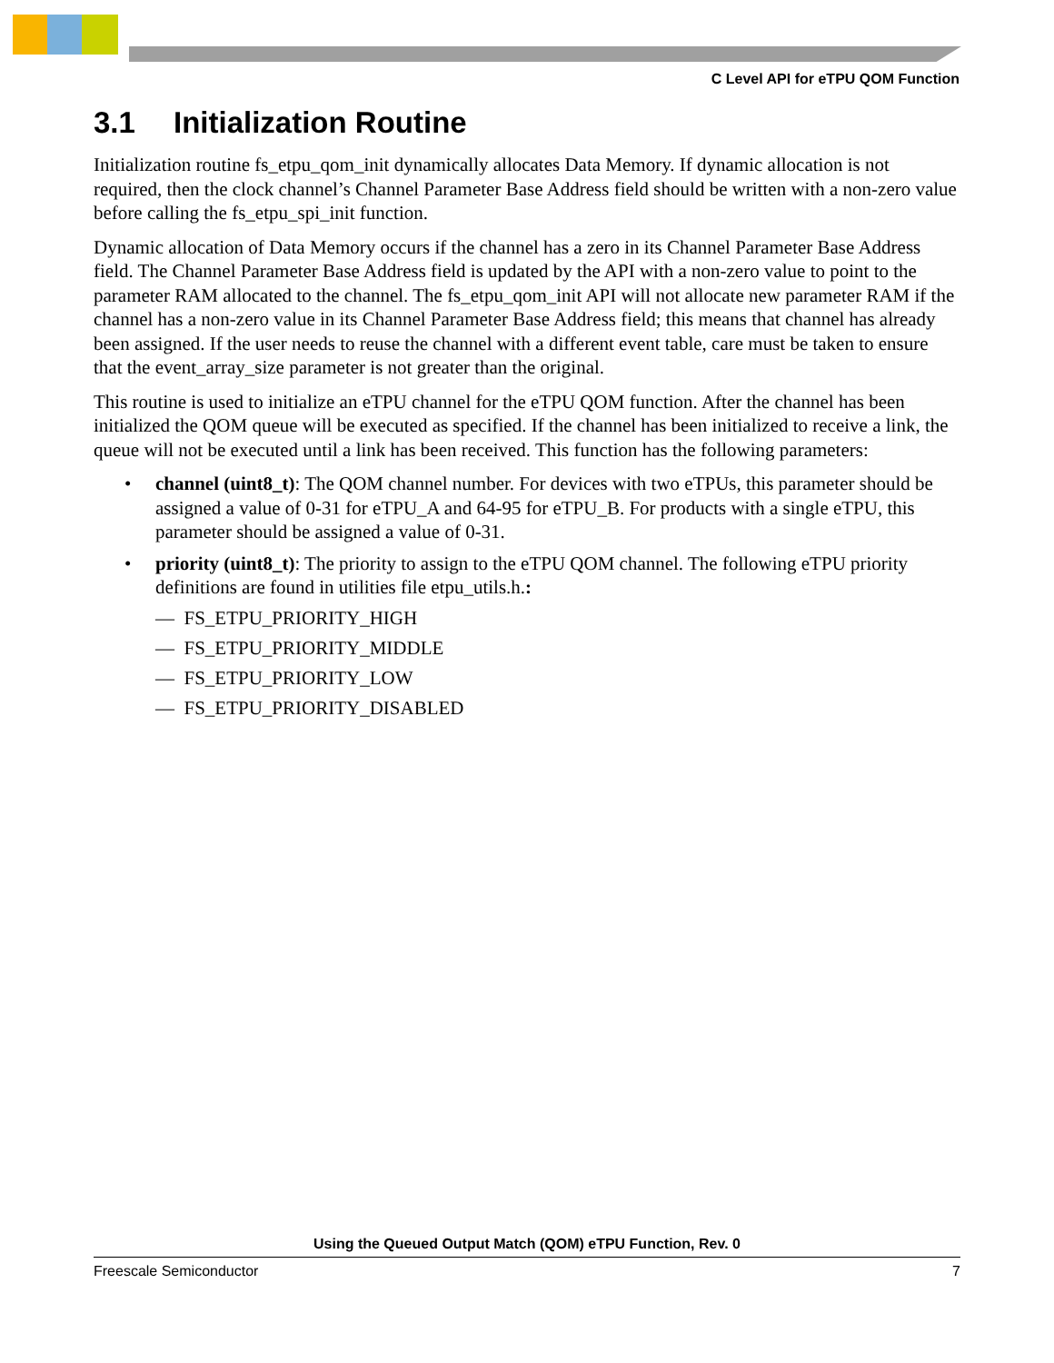C Level API for eTPU QOM Function
3.1 Initialization Routine
Initialization routine fs_etpu_qom_init dynamically allocates Data Memory. If dynamic allocation is not required, then the clock channel’s Channel Parameter Base Address field should be written with a non-zero value before calling the fs_etpu_spi_init function.
Dynamic allocation of Data Memory occurs if the channel has a zero in its Channel Parameter Base Address field. The Channel Parameter Base Address field is updated by the API with a non-zero value to point to the parameter RAM allocated to the channel. The fs_etpu_qom_init API will not allocate new parameter RAM if the channel has a non-zero value in its Channel Parameter Base Address field; this means that channel has already been assigned. If the user needs to reuse the channel with a different event table, care must be taken to ensure that the event_array_size parameter is not greater than the original.
This routine is used to initialize an eTPU channel for the eTPU QOM function. After the channel has been initialized the QOM queue will be executed as specified. If the channel has been initialized to receive a link, the queue will not be executed until a link has been received. This function has the following parameters:
• channel (uint8_t): The QOM channel number. For devices with two eTPUs, this parameter should be assigned a value of 0-31 for eTPU_A and 64-95 for eTPU_B. For products with a single eTPU, this parameter should be assigned a value of 0-31.
• priority (uint8_t): The priority to assign to the eTPU QOM channel. The following eTPU priority definitions are found in utilities file etpu_utils.h.:
— FS_ETPU_PRIORITY_HIGH
— FS_ETPU_PRIORITY_MIDDLE
— FS_ETPU_PRIORITY_LOW
— FS_ETPU_PRIORITY_DISABLED
Using the Queued Output Match (QOM) eTPU Function, Rev. 0
Freescale Semiconductor 7